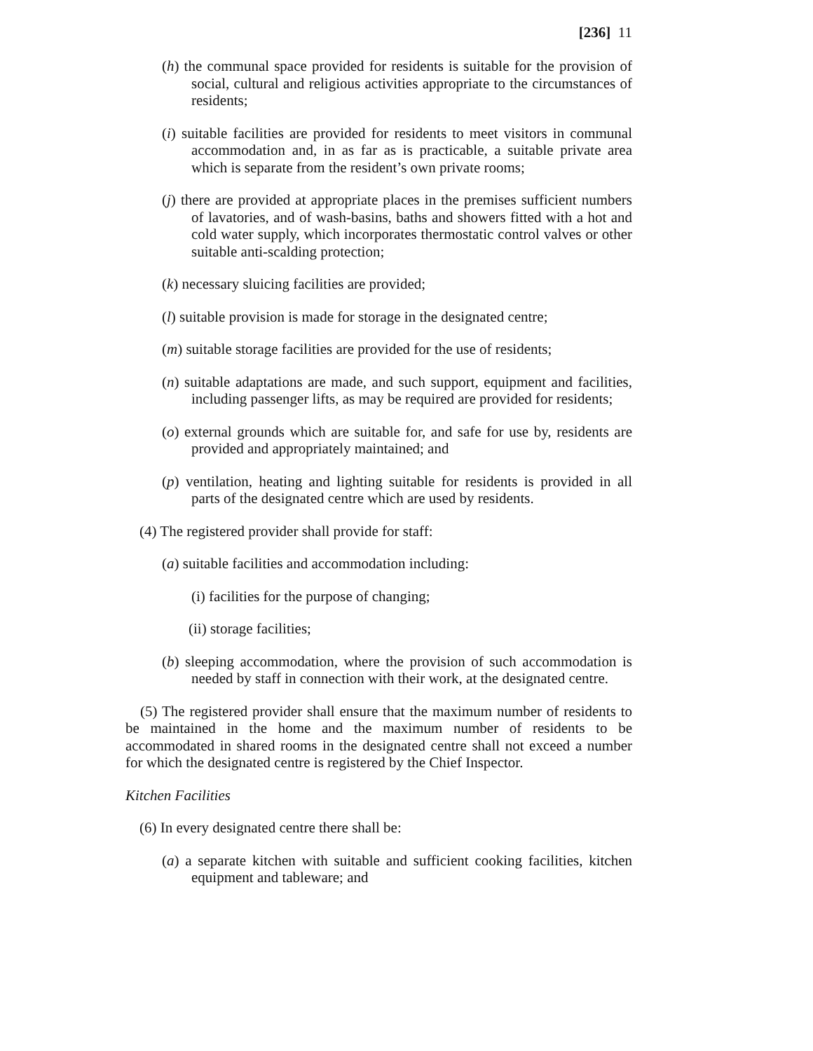[236] 11
(h) the communal space provided for residents is suitable for the provision of social, cultural and religious activities appropriate to the circumstances of residents;
(i) suitable facilities are provided for residents to meet visitors in communal accommodation and, in as far as is practicable, a suitable private area which is separate from the resident’s own private rooms;
(j) there are provided at appropriate places in the premises sufficient numbers of lavatories, and of wash-basins, baths and showers fitted with a hot and cold water supply, which incorporates thermostatic control valves or other suitable anti-scalding protection;
(k) necessary sluicing facilities are provided;
(l) suitable provision is made for storage in the designated centre;
(m) suitable storage facilities are provided for the use of residents;
(n) suitable adaptations are made, and such support, equipment and facilities, including passenger lifts, as may be required are provided for residents;
(o) external grounds which are suitable for, and safe for use by, residents are provided and appropriately maintained; and
(p) ventilation, heating and lighting suitable for residents is provided in all parts of the designated centre which are used by residents.
(4) The registered provider shall provide for staff:
(a) suitable facilities and accommodation including:
(i) facilities for the purpose of changing;
(ii) storage facilities;
(b) sleeping accommodation, where the provision of such accommodation is needed by staff in connection with their work, at the designated centre.
(5) The registered provider shall ensure that the maximum number of residents to be maintained in the home and the maximum number of residents to be accommodated in shared rooms in the designated centre shall not exceed a number for which the designated centre is registered by the Chief Inspector.
Kitchen Facilities
(6) In every designated centre there shall be:
(a) a separate kitchen with suitable and sufficient cooking facilities, kitchen equipment and tableware; and